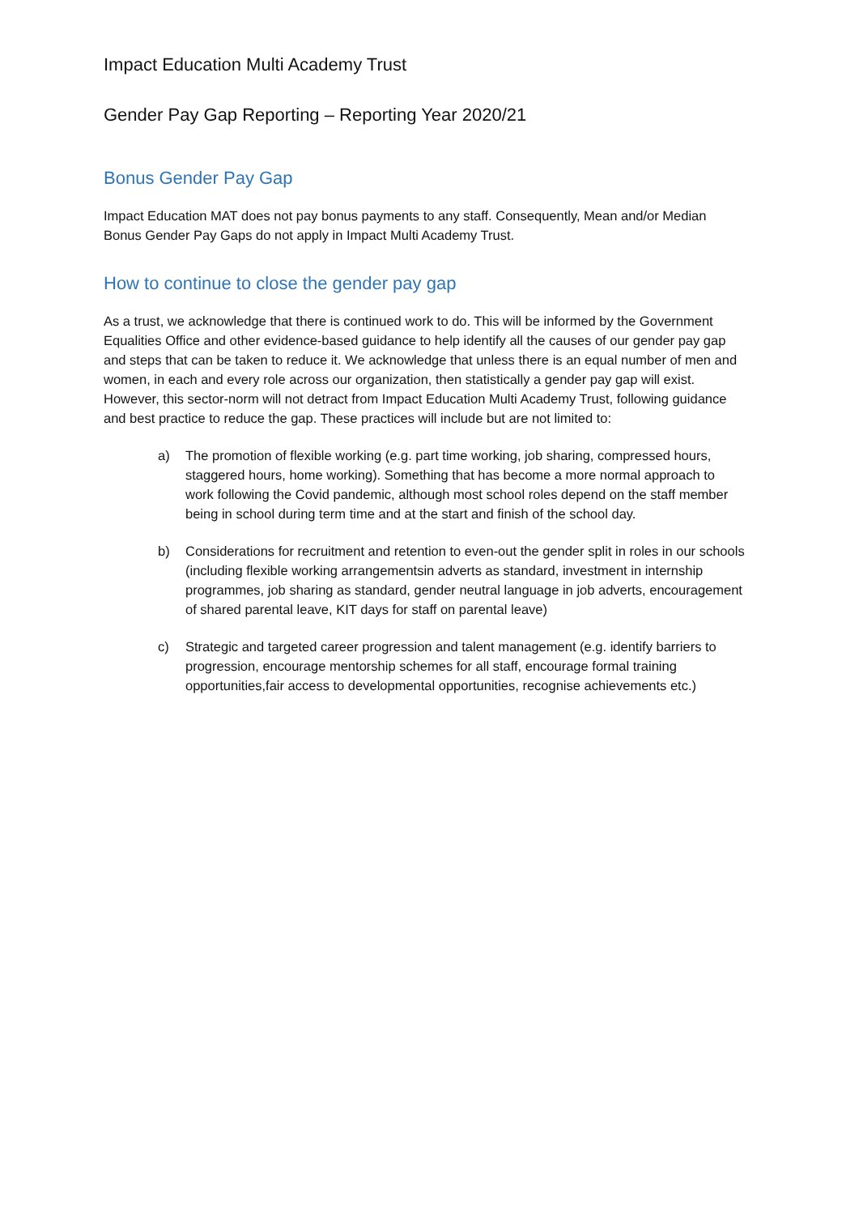Impact Education Multi Academy Trust
Gender Pay Gap Reporting – Reporting Year 2020/21
Bonus Gender Pay Gap
Impact Education MAT does not pay bonus payments to any staff. Consequently, Mean and/or Median Bonus Gender Pay Gaps do not apply in Impact Multi Academy Trust.
How to continue to close the gender pay gap
As a trust, we acknowledge that there is continued work to do. This will be informed by the Government Equalities Office and other evidence-based guidance to help identify all the causes of our gender pay gap and steps that can be taken to reduce it. We acknowledge that unless there is an equal number of men and women, in each and every role across our organization, then statistically a gender pay gap will exist. However, this sector-norm will not detract from Impact Education Multi Academy Trust, following guidance and best practice to reduce the gap. These practices will include but are not limited to:
a) The promotion of flexible working (e.g. part time working, job sharing, compressed hours, staggered hours, home working). Something that has become a more normal approach to work following the Covid pandemic, although most school roles depend on the staff member being in school during term time and at the start and finish of the school day.
b) Considerations for recruitment and retention to even-out the gender split in roles in our schools (including flexible working arrangementsin adverts as standard, investment in internship programmes, job sharing as standard, gender neutral language in job adverts, encouragement of shared parental leave, KIT days for staff on parental leave)
c) Strategic and targeted career progression and talent management (e.g. identify barriers to progression, encourage mentorship schemes for all staff, encourage formal training opportunities,fair access to developmental opportunities, recognise achievements etc.)